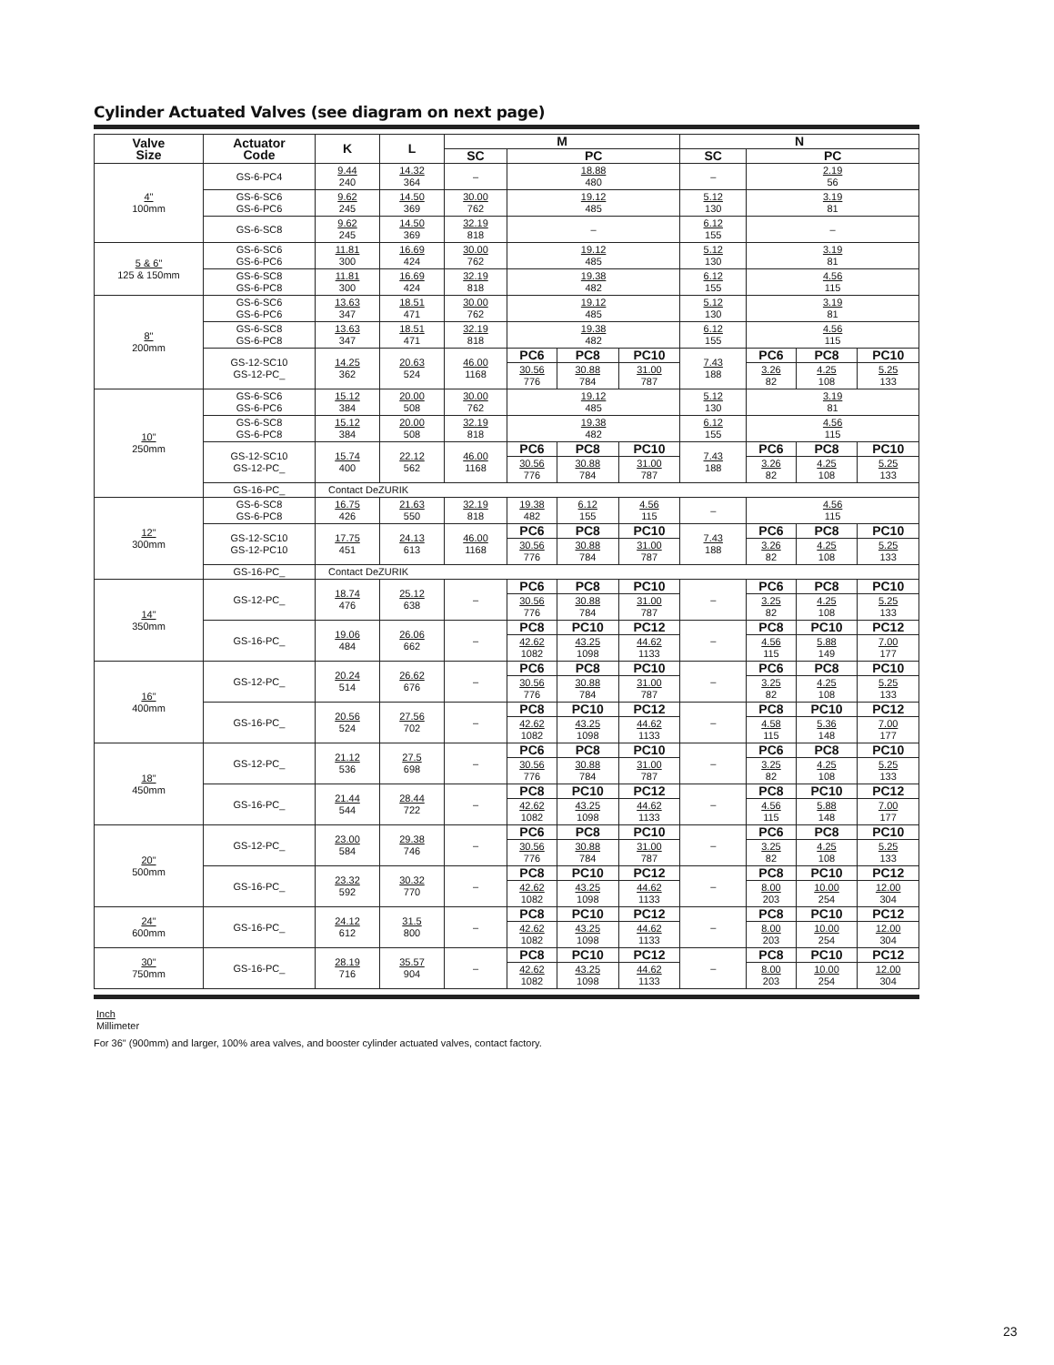Cylinder Actuated Valves (see diagram on next page)
| Valve Size | Actuator Code | K | L | M | | | | N | | | |
| --- | --- | --- | --- | --- | --- | --- | --- | --- | --- | --- | --- |
| | | | | SC | PC | | | SC | PC | | |
| 4" 100mm | GS-6-PC4 | 9.44 240 | 14.32 364 | – | 18.88 480 | | | – | 2.19 56 | | |
| | GS-6-SC6 GS-6-PC6 | 9.62 245 | 14.50 369 | 30.00 762 | 19.12 485 | | | 5.12 130 | 3.19 81 | | |
| | GS-6-SC8 | 9.62 245 | 14.50 369 | 32.19 818 | – | | | 6.12 155 | – | | |
| 5 & 6" 125 & 150mm | GS-6-SC6 GS-6-PC6 | 11.81 300 | 16.69 424 | 30.00 762 | 19.12 485 | | | 5.12 130 | 3.19 81 | | |
| | GS-6-SC8 GS-6-PC8 | 11.81 300 | 16.69 424 | 32.19 818 | 19.38 482 | | | 6.12 155 | 4.56 115 | | |
| 8" 200mm | GS-6-SC6 GS-6-PC6 | 13.63 347 | 18.51 471 | 30.00 762 | 19.12 485 | | | 5.12 130 | 3.19 81 | | |
| | GS-6-SC8 GS-6-PC8 | 13.63 347 | 18.51 471 | 32.19 818 | 19.38 482 | | | 6.12 155 | 4.56 115 | | |
| | GS-12-SC10 GS-12-PC_ | 14.25 362 | 20.63 524 | 46.00 1168 | PC6 | PC8 | PC10 | 7.43 188 | PC6 | PC8 | PC10 |
| | | | | | 30.56 776 | 30.88 784 | 31.00 787 | | 3.26 82 | 4.25 108 | 5.25 133 |
| 10" 250mm | GS-6-SC6 GS-6-PC6 | 15.12 384 | 20.00 508 | 30.00 762 | 19.12 485 | | | 5.12 130 | 3.19 81 | | |
| | GS-6-SC8 GS-6-PC8 | 15.12 384 | 20.00 508 | 32.19 818 | 19.38 482 | | | 6.12 155 | 4.56 115 | | |
| | GS-12-SC10 GS-12-PC_ | 15.74 400 | 22.12 562 | 46.00 1168 | PC6 | PC8 | PC10 | 7.43 188 | PC6 | PC8 | PC10 |
| | | | | | 30.56 776 | 30.88 784 | 31.00 787 | | 3.26 82 | 4.25 108 | 5.25 133 |
| | GS-16-PC_ | Contact DeZURIK | | | | | | | | | |
| 12" 300mm | GS-6-SC8 GS-6-PC8 | 16.75 426 | 21.63 550 | 32.19 818 | 19.38 482 | 6.12 155 | 4.56 115 | – | 4.56 115 | | |
| | GS-12-SC10 GS-12-PC10 | 17.75 451 | 24.13 613 | 46.00 1168 | PC6 | PC8 | PC10 | 7.43 188 | PC6 | PC8 | PC10 |
| | | | | | 30.56 776 | 30.88 784 | 31.00 787 | | 3.26 82 | 4.25 108 | 5.25 133 |
| | GS-16-PC_ | Contact DeZURIK | | | | | | | | | |
| 14" 350mm | GS-12-PC_ | 18.74 476 | 25.12 638 | – | PC6 | PC8 | PC10 | – | PC6 | PC8 | PC10 |
| | | | | | 30.56 776 | 30.88 784 | 31.00 787 | | 3.25 82 | 4.25 108 | 5.25 133 |
| | GS-16-PC_ | 19.06 484 | 26.06 662 | – | PC8 | PC10 | PC12 | – | PC8 | PC10 | PC12 |
| | | | | | 42.62 1082 | 43.25 1098 | 44.62 1133 | | 4.56 115 | 5.88 149 | 7.00 177 |
| 16" 400mm | GS-12-PC_ | 20.24 514 | 26.62 676 | – | PC6 | PC8 | PC10 | – | PC6 | PC8 | PC10 |
| | | | | | 30.56 776 | 30.88 784 | 31.00 787 | | 3.25 82 | 4.25 108 | 5.25 133 |
| | GS-16-PC_ | 20.56 524 | 27.56 702 | – | PC8 | PC10 | PC12 | – | PC8 | PC10 | PC12 |
| | | | | | 42.62 1082 | 43.25 1098 | 44.62 1133 | | 4.58 115 | 5.36 148 | 7.00 177 |
| 18" 450mm | GS-12-PC_ | 21.12 536 | 27.5 698 | – | PC6 | PC8 | PC10 | – | PC6 | PC8 | PC10 |
| | | | | | 30.56 776 | 30.88 784 | 31.00 787 | | 3.25 82 | 4.25 108 | 5.25 133 |
| | GS-16-PC_ | 21.44 544 | 28.44 722 | – | PC8 | PC10 | PC12 | – | PC8 | PC10 | PC12 |
| | | | | | 42.62 1082 | 43.25 1098 | 44.62 1133 | | 4.56 115 | 5.88 148 | 7.00 177 |
| 20" 500mm | GS-12-PC_ | 23.00 584 | 29.38 746 | – | PC6 | PC8 | PC10 | – | PC6 | PC8 | PC10 |
| | | | | | 30.56 776 | 30.88 784 | 31.00 787 | | 3.25 82 | 4.25 108 | 5.25 133 |
| | GS-16-PC_ | 23.32 592 | 30.32 770 | – | PC8 | PC10 | PC12 | – | PC8 | PC10 | PC12 |
| | | | | | 42.62 1082 | 43.25 1098 | 44.62 1133 | | 8.00 203 | 10.00 254 | 12.00 304 |
| 24" 600mm | GS-16-PC_ | 24.12 612 | 31.5 800 | – | PC8 | PC10 | PC12 | – | PC8 | PC10 | PC12 |
| | | | | | 42.62 1082 | 43.25 1098 | 44.62 1133 | | 8.00 203 | 10.00 254 | 12.00 304 |
| 30" 750mm | GS-16-PC_ | 28.19 716 | 35.57 904 | – | PC8 | PC10 | PC12 | – | PC8 | PC10 | PC12 |
| | | | | | 42.62 1082 | 43.25 1098 | 44.62 1133 | | 8.00 203 | 10.00 254 | 12.00 304 |
Inch
Millimeter
For 36" (900mm) and larger, 100% area valves, and booster cylinder actuated valves, contact factory.
23